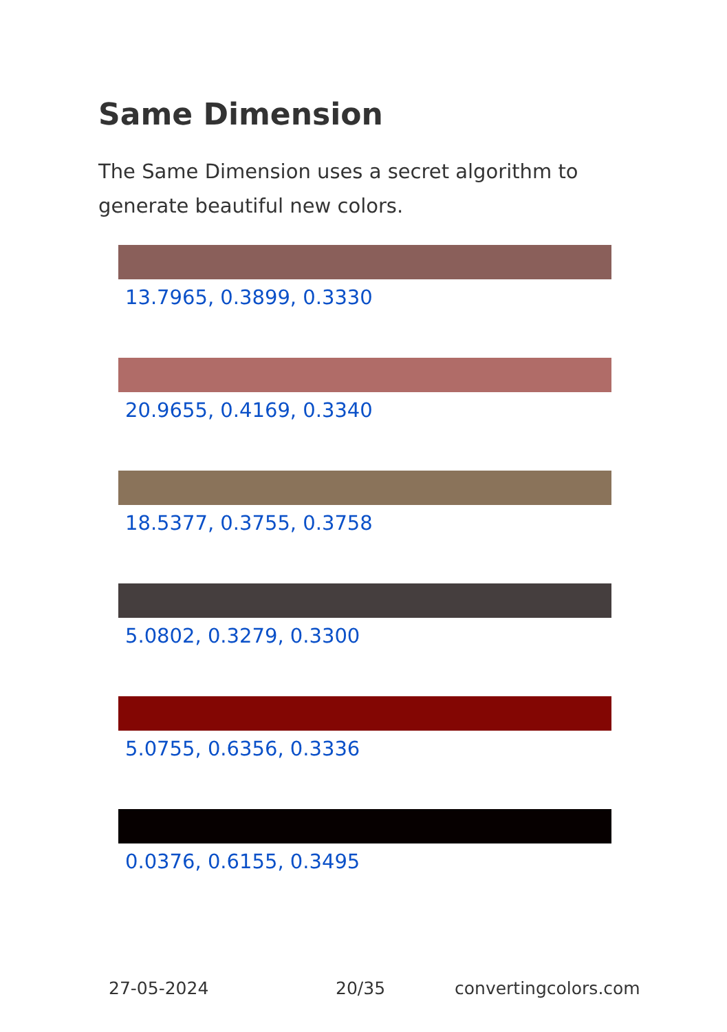Same Dimension
The Same Dimension uses a secret algorithm to generate beautiful new colors.
13.7965, 0.3899, 0.3330
20.9655, 0.4169, 0.3340
18.5377, 0.3755, 0.3758
5.0802, 0.3279, 0.3300
5.0755, 0.6356, 0.3336
0.0376, 0.6155, 0.3495
27-05-2024 20/35 convertingcolors.com